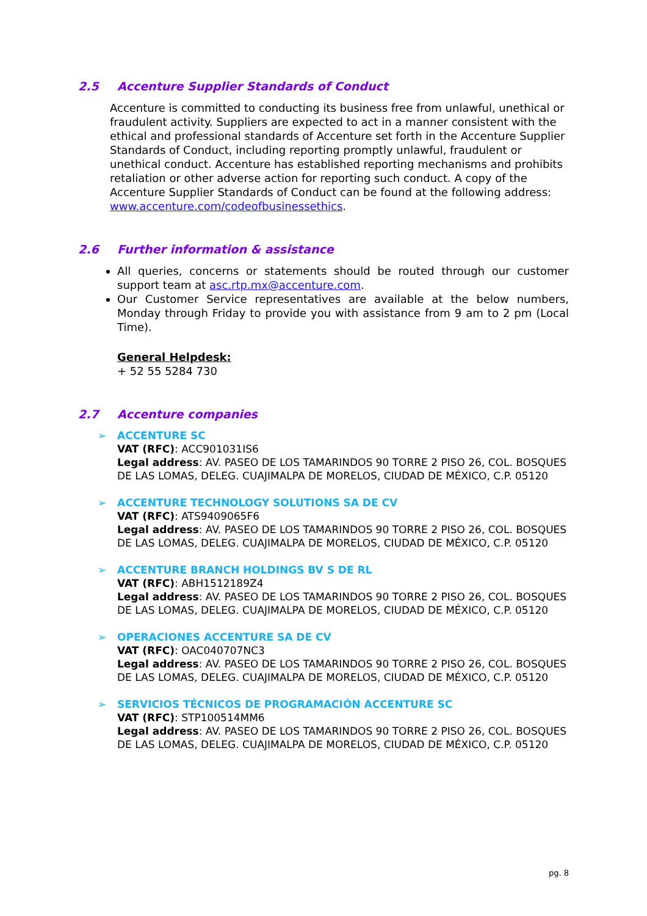2.5 Accenture Supplier Standards of Conduct
Accenture is committed to conducting its business free from unlawful, unethical or fraudulent activity. Suppliers are expected to act in a manner consistent with the ethical and professional standards of Accenture set forth in the Accenture Supplier Standards of Conduct, including reporting promptly unlawful, fraudulent or unethical conduct. Accenture has established reporting mechanisms and prohibits retaliation or other adverse action for reporting such conduct. A copy of the Accenture Supplier Standards of Conduct can be found at the following address: www.accenture.com/codeofbusinessethics.
2.6 Further information & assistance
All queries, concerns or statements should be routed through our customer support team at asc.rtp.mx@accenture.com.
Our Customer Service representatives are available at the below numbers, Monday through Friday to provide you with assistance from 9 am to 2 pm (Local Time).
General Helpdesk:
+ 52 55 5284 730
2.7 Accenture companies
➢ ACCENTURE SC
VAT (RFC): ACC901031IS6
Legal address: AV. PASEO DE LOS TAMARINDOS 90 TORRE 2 PISO 26, COL. BOSQUES DE LAS LOMAS, DELEG. CUAJIMALPA DE MORELOS, CIUDAD DE MÉXICO, C.P. 05120
➢ ACCENTURE TECHNOLOGY SOLUTIONS SA DE CV
VAT (RFC): ATS9409065F6
Legal address: AV. PASEO DE LOS TAMARINDOS 90 TORRE 2 PISO 26, COL. BOSQUES DE LAS LOMAS, DELEG. CUAJIMALPA DE MORELOS, CIUDAD DE MÉXICO, C.P. 05120
➢ ACCENTURE BRANCH HOLDINGS BV S DE RL
VAT (RFC): ABH1512189Z4
Legal address: AV. PASEO DE LOS TAMARINDOS 90 TORRE 2 PISO 26, COL. BOSQUES DE LAS LOMAS, DELEG. CUAJIMALPA DE MORELOS, CIUDAD DE MÉXICO, C.P. 05120
➢ OPERACIONES ACCENTURE SA DE CV
VAT (RFC): OAC040707NC3
Legal address: AV. PASEO DE LOS TAMARINDOS 90 TORRE 2 PISO 26, COL. BOSQUES DE LAS LOMAS, DELEG. CUAJIMALPA DE MORELOS, CIUDAD DE MÉXICO, C.P. 05120
➢ SERVICIOS TÉCNICOS DE PROGRAMACIÓN ACCENTURE SC
VAT (RFC): STP100514MM6
Legal address: AV. PASEO DE LOS TAMARINDOS 90 TORRE 2 PISO 26, COL. BOSQUES DE LAS LOMAS, DELEG. CUAJIMALPA DE MORELOS, CIUDAD DE MÉXICO, C.P. 05120
pg. 8